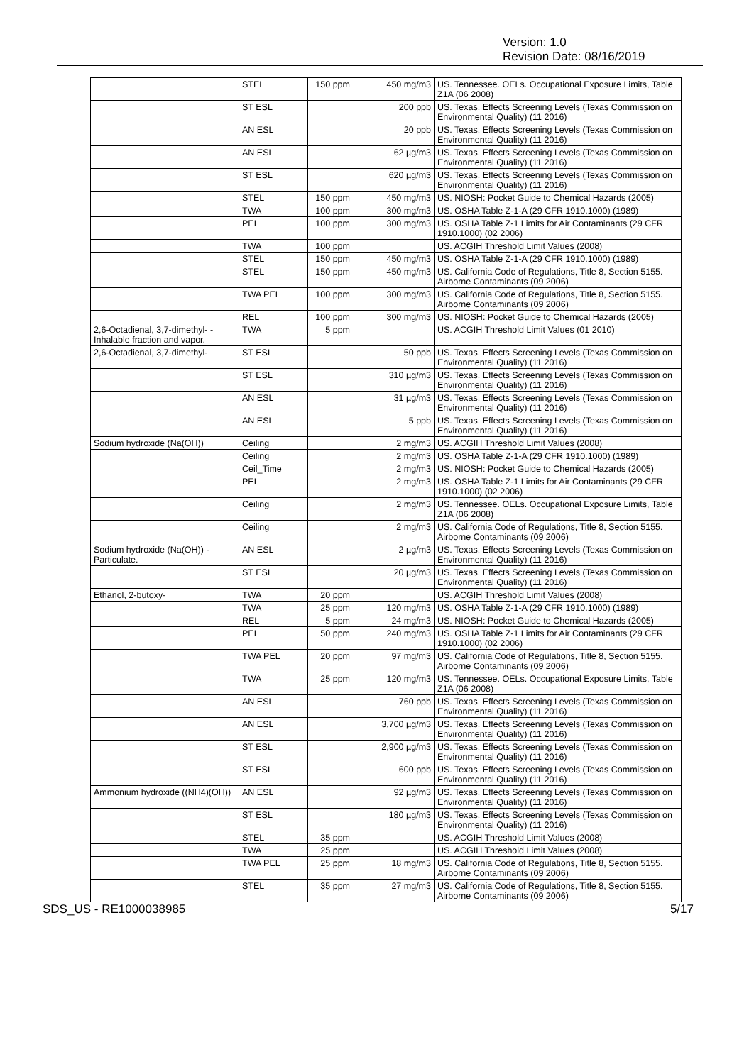Version: 1.0
Revision Date: 08/16/2019
| | STEL | 150 ppm | 450 mg/m3 | US. Tennessee. OELs. Occupational Exposure Limits, Table Z1A (06 2008) |
| | ST ESL | | 200 ppb | US. Texas. Effects Screening Levels (Texas Commission on Environmental Quality) (11 2016) |
| | AN ESL | | 20 ppb | US. Texas. Effects Screening Levels (Texas Commission on Environmental Quality) (11 2016) |
| | AN ESL | | 62 µg/m3 | US. Texas. Effects Screening Levels (Texas Commission on Environmental Quality) (11 2016) |
| | ST ESL | | 620 µg/m3 | US. Texas. Effects Screening Levels (Texas Commission on Environmental Quality) (11 2016) |
| | STEL | 150 ppm | 450 mg/m3 | US. NIOSH: Pocket Guide to Chemical Hazards (2005) |
| | TWA | 100 ppm | 300 mg/m3 | US. OSHA Table Z-1-A (29 CFR 1910.1000) (1989) |
| | PEL | 100 ppm | 300 mg/m3 | US. OSHA Table Z-1 Limits for Air Contaminants (29 CFR 1910.1000) (02 2006) |
| | TWA | 100 ppm | | US. ACGIH Threshold Limit Values (2008) |
| | STEL | 150 ppm | 450 mg/m3 | US. OSHA Table Z-1-A (29 CFR 1910.1000) (1989) |
| | STEL | 150 ppm | 450 mg/m3 | US. California Code of Regulations, Title 8, Section 5155. Airborne Contaminants (09 2006) |
| | TWA PEL | 100 ppm | 300 mg/m3 | US. California Code of Regulations, Title 8, Section 5155. Airborne Contaminants (09 2006) |
| | REL | 100 ppm | 300 mg/m3 | US. NIOSH: Pocket Guide to Chemical Hazards (2005) |
| 2,6-Octadienal, 3,7-dimethyl- - Inhalable fraction and vapor. | TWA | 5 ppm | | US. ACGIH Threshold Limit Values (01 2010) |
| 2,6-Octadienal, 3,7-dimethyl- | ST ESL | | 50 ppb | US. Texas. Effects Screening Levels (Texas Commission on Environmental Quality) (11 2016) |
| | ST ESL | | 310 µg/m3 | US. Texas. Effects Screening Levels (Texas Commission on Environmental Quality) (11 2016) |
| | AN ESL | | 31 µg/m3 | US. Texas. Effects Screening Levels (Texas Commission on Environmental Quality) (11 2016) |
| | AN ESL | | 5 ppb | US. Texas. Effects Screening Levels (Texas Commission on Environmental Quality) (11 2016) |
| Sodium hydroxide (Na(OH)) | Ceiling | | 2 mg/m3 | US. ACGIH Threshold Limit Values (2008) |
| | Ceiling | | 2 mg/m3 | US. OSHA Table Z-1-A (29 CFR 1910.1000) (1989) |
| | Ceil_Time | | 2 mg/m3 | US. NIOSH: Pocket Guide to Chemical Hazards (2005) |
| | PEL | | 2 mg/m3 | US. OSHA Table Z-1 Limits for Air Contaminants (29 CFR 1910.1000) (02 2006) |
| | Ceiling | | 2 mg/m3 | US. Tennessee. OELs. Occupational Exposure Limits, Table Z1A (06 2008) |
| | Ceiling | | 2 mg/m3 | US. California Code of Regulations, Title 8, Section 5155. Airborne Contaminants (09 2006) |
| Sodium hydroxide (Na(OH)) - Particulate. | AN ESL | | 2 µg/m3 | US. Texas. Effects Screening Levels (Texas Commission on Environmental Quality) (11 2016) |
| | ST ESL | | 20 µg/m3 | US. Texas. Effects Screening Levels (Texas Commission on Environmental Quality) (11 2016) |
| Ethanol, 2-butoxy- | TWA | 20 ppm | | US. ACGIH Threshold Limit Values (2008) |
| | TWA | 25 ppm | 120 mg/m3 | US. OSHA Table Z-1-A (29 CFR 1910.1000) (1989) |
| | REL | 5 ppm | 24 mg/m3 | US. NIOSH: Pocket Guide to Chemical Hazards (2005) |
| | PEL | 50 ppm | 240 mg/m3 | US. OSHA Table Z-1 Limits for Air Contaminants (29 CFR 1910.1000) (02 2006) |
| | TWA PEL | 20 ppm | 97 mg/m3 | US. California Code of Regulations, Title 8, Section 5155. Airborne Contaminants (09 2006) |
| | TWA | 25 ppm | 120 mg/m3 | US. Tennessee. OELs. Occupational Exposure Limits, Table Z1A (06 2008) |
| | AN ESL | | 760 ppb | US. Texas. Effects Screening Levels (Texas Commission on Environmental Quality) (11 2016) |
| | AN ESL | | 3,700 µg/m3 | US. Texas. Effects Screening Levels (Texas Commission on Environmental Quality) (11 2016) |
| | ST ESL | | 2,900 µg/m3 | US. Texas. Effects Screening Levels (Texas Commission on Environmental Quality) (11 2016) |
| | ST ESL | | 600 ppb | US. Texas. Effects Screening Levels (Texas Commission on Environmental Quality) (11 2016) |
| Ammonium hydroxide ((NH4)(OH)) | AN ESL | | 92 µg/m3 | US. Texas. Effects Screening Levels (Texas Commission on Environmental Quality) (11 2016) |
| | ST ESL | | 180 µg/m3 | US. Texas. Effects Screening Levels (Texas Commission on Environmental Quality) (11 2016) |
| | STEL | 35 ppm | | US. ACGIH Threshold Limit Values (2008) |
| | TWA | 25 ppm | | US. ACGIH Threshold Limit Values (2008) |
| | TWA PEL | 25 ppm | 18 mg/m3 | US. California Code of Regulations, Title 8, Section 5155. Airborne Contaminants (09 2006) |
| | STEL | 35 ppm | 27 mg/m3 | US. California Code of Regulations, Title 8, Section 5155. Airborne Contaminants (09 2006) |
SDS_US - RE1000038985 5/17